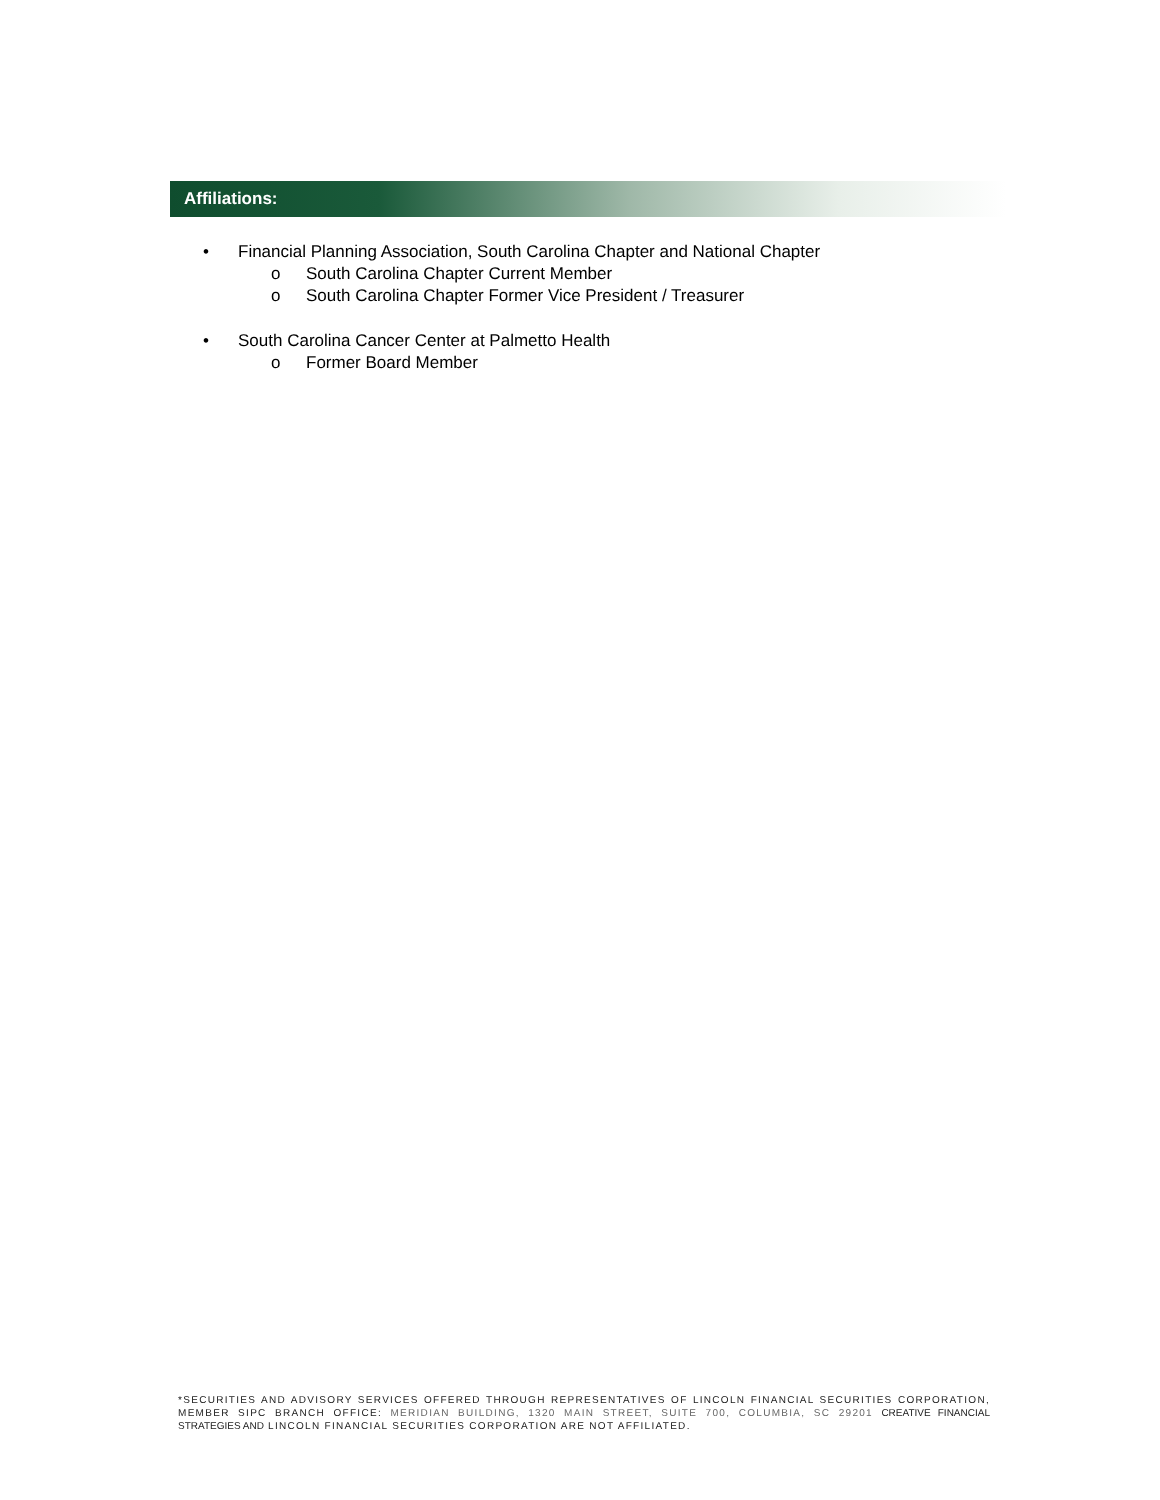Affiliations:
• Financial Planning Association, South Carolina Chapter and National Chapter
o South Carolina Chapter Current Member
o South Carolina Chapter Former Vice President / Treasurer
• South Carolina Cancer Center at Palmetto Health
o Former Board Member
*SECURITIES AND ADVISORY SERVICES OFFERED THROUGH REPRESENTATIVES OF LINCOLN FINANCIAL SECURITIES CORPORATION, MEMBER SIPC BRANCH OFFICE: MERIDIAN BUILDING, 1320 MAIN STREET, SUITE 700, COLUMBIA, SC 29201 CREATIVE FINANCIAL STRATEGIES AND LINCOLN FINANCIAL SECURITIES CORPORATION ARE NOT AFFILIATED.